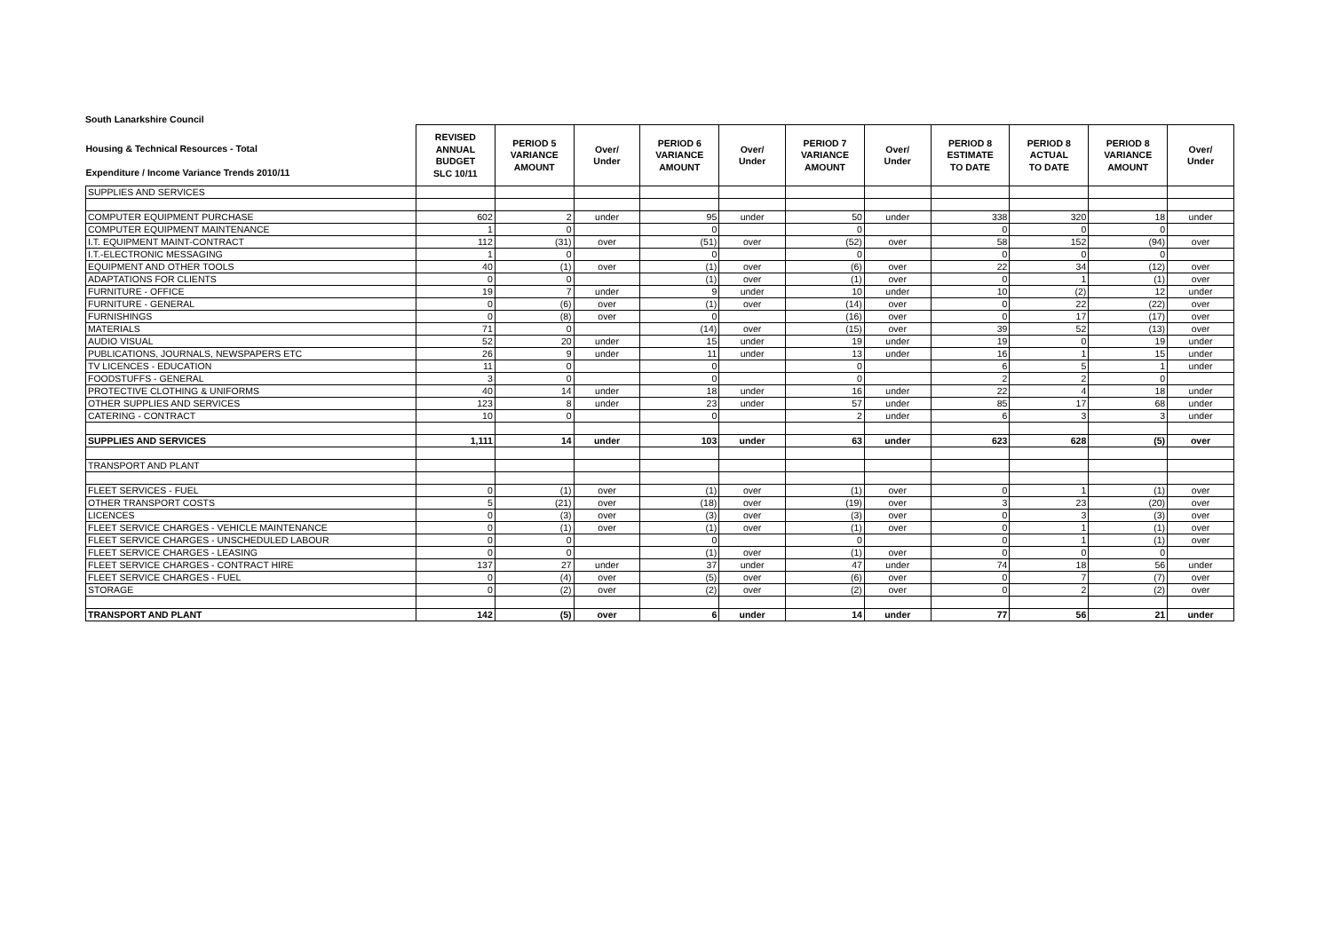South Lanarkshire Council
| Housing & Technical Resources - Total Expenditure / Income Variance Trends 2010/11 | REVISED ANNUAL BUDGET SLC 10/11 | PERIOD 5 VARIANCE AMOUNT | Over/ Under | PERIOD 6 VARIANCE AMOUNT | Over/ Under | PERIOD 7 VARIANCE AMOUNT | Over/ Under | PERIOD 8 ESTIMATE TO DATE | PERIOD 8 ACTUAL TO DATE | PERIOD 8 VARIANCE AMOUNT | Over/ Under |
| --- | --- | --- | --- | --- | --- | --- | --- | --- | --- | --- | --- |
| SUPPLIES AND SERVICES | | | | | | | | | | | |
| COMPUTER EQUIPMENT PURCHASE | 602 | 2 | under | 95 | under | 50 | under | 338 | 320 | 18 | under |
| COMPUTER EQUIPMENT MAINTENANCE | 1 | 0 | | 0 | | 0 | | 0 | 0 | 0 | |
| I.T. EQUIPMENT MAINT-CONTRACT | 112 | (31) | over | (51) | over | (52) | over | 58 | 152 | (94) | over |
| I.T.-ELECTRONIC MESSAGING | 1 | 0 | | 0 | | 0 | | 0 | 0 | 0 | |
| EQUIPMENT AND OTHER TOOLS | 40 | (1) | over | (1) | over | (6) | over | 22 | 34 | (12) | over |
| ADAPTATIONS FOR CLIENTS | 0 | 0 | | (1) | over | (1) | over | 0 | 1 | (1) | over |
| FURNITURE - OFFICE | 19 | 7 | under | 9 | under | 10 | under | 10 | (2) | 12 | under |
| FURNITURE - GENERAL | 0 | (6) | over | (1) | over | (14) | over | 0 | 22 | (22) | over |
| FURNISHINGS | 0 | (8) | over | 0 | | (16) | over | 0 | 17 | (17) | over |
| MATERIALS | 71 | 0 | | (14) | over | (15) | over | 39 | 52 | (13) | over |
| AUDIO VISUAL | 52 | 20 | under | 15 | under | 19 | under | 19 | 0 | 19 | under |
| PUBLICATIONS, JOURNALS, NEWSPAPERS ETC | 26 | 9 | under | 11 | under | 13 | under | 16 | 1 | 15 | under |
| TV LICENCES - EDUCATION | 11 | 0 | | 0 | | 0 | | 6 | 5 | 1 | under |
| FOODSTUFFS - GENERAL | 3 | 0 | | 0 | | 0 | | 2 | 2 | 0 | |
| PROTECTIVE CLOTHING & UNIFORMS | 40 | 14 | under | 18 | under | 16 | under | 22 | 4 | 18 | under |
| OTHER SUPPLIES AND SERVICES | 123 | 8 | under | 23 | under | 57 | under | 85 | 17 | 68 | under |
| CATERING - CONTRACT | 10 | 0 | | 0 | | 2 | under | 6 | 3 | 3 | under |
| SUPPLIES AND SERVICES | 1,111 | 14 | under | 103 | under | 63 | under | 623 | 628 | (5) | over |
| TRANSPORT AND PLANT | | | | | | | | | | | |
| FLEET SERVICES - FUEL | 0 | (1) | over | (1) | over | (1) | over | 0 | 1 | (1) | over |
| OTHER TRANSPORT COSTS | 5 | (21) | over | (18) | over | (19) | over | 3 | 23 | (20) | over |
| LICENCES | 0 | (3) | over | (3) | over | (3) | over | 0 | 3 | (3) | over |
| FLEET SERVICE CHARGES - VEHICLE MAINTENANCE | 0 | (1) | over | (1) | over | (1) | over | 0 | 1 | (1) | over |
| FLEET SERVICE CHARGES - UNSCHEDULED LABOUR | 0 | 0 | | 0 | | 0 | | 0 | 1 | (1) | over |
| FLEET SERVICE CHARGES - LEASING | 0 | 0 | | (1) | over | (1) | over | 0 | 0 | 0 | |
| FLEET SERVICE CHARGES - CONTRACT HIRE | 137 | 27 | under | 37 | under | 47 | under | 74 | 18 | 56 | under |
| FLEET SERVICE CHARGES - FUEL | 0 | (4) | over | (5) | over | (6) | over | 0 | 7 | (7) | over |
| STORAGE | 0 | (2) | over | (2) | over | (2) | over | 0 | 2 | (2) | over |
| TRANSPORT AND PLANT | 142 | (5) | over | 6 | under | 14 | under | 77 | 56 | 21 | under |